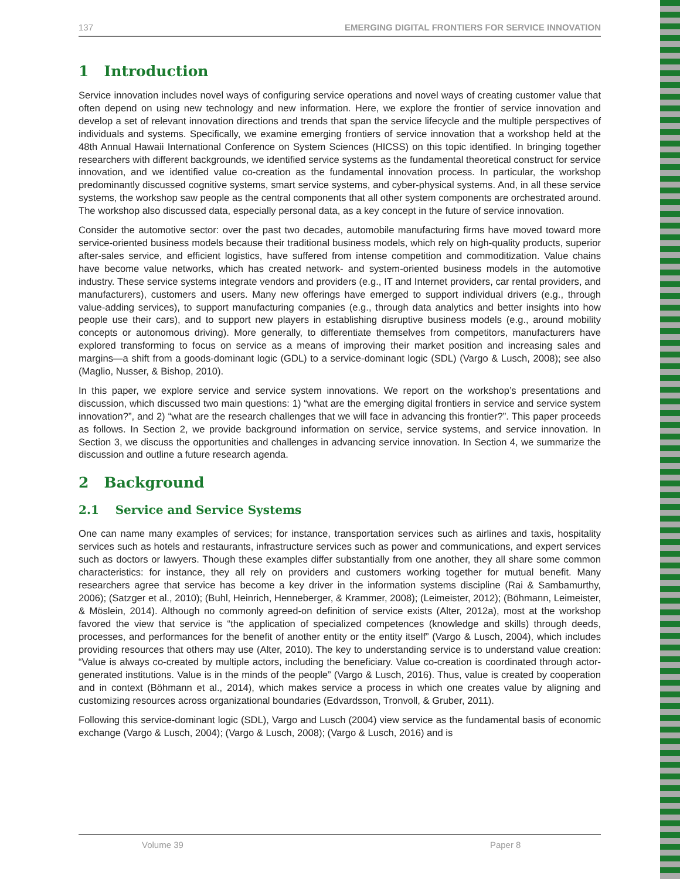137 EMERGING DIGITAL FRONTIERS FOR SERVICE INNOVATION
1 Introduction
Service innovation includes novel ways of configuring service operations and novel ways of creating customer value that often depend on using new technology and new information. Here, we explore the frontier of service innovation and develop a set of relevant innovation directions and trends that span the service lifecycle and the multiple perspectives of individuals and systems. Specifically, we examine emerging frontiers of service innovation that a workshop held at the 48th Annual Hawaii International Conference on System Sciences (HICSS) on this topic identified. In bringing together researchers with different backgrounds, we identified service systems as the fundamental theoretical construct for service innovation, and we identified value co-creation as the fundamental innovation process. In particular, the workshop predominantly discussed cognitive systems, smart service systems, and cyber-physical systems. And, in all these service systems, the workshop saw people as the central components that all other system components are orchestrated around. The workshop also discussed data, especially personal data, as a key concept in the future of service innovation.
Consider the automotive sector: over the past two decades, automobile manufacturing firms have moved toward more service-oriented business models because their traditional business models, which rely on high-quality products, superior after-sales service, and efficient logistics, have suffered from intense competition and commoditization. Value chains have become value networks, which has created network- and system-oriented business models in the automotive industry. These service systems integrate vendors and providers (e.g., IT and Internet providers, car rental providers, and manufacturers), customers and users. Many new offerings have emerged to support individual drivers (e.g., through value-adding services), to support manufacturing companies (e.g., through data analytics and better insights into how people use their cars), and to support new players in establishing disruptive business models (e.g., around mobility concepts or autonomous driving). More generally, to differentiate themselves from competitors, manufacturers have explored transforming to focus on service as a means of improving their market position and increasing sales and margins—a shift from a goods-dominant logic (GDL) to a service-dominant logic (SDL) (Vargo & Lusch, 2008); see also (Maglio, Nusser, & Bishop, 2010).
In this paper, we explore service and service system innovations. We report on the workshop’s presentations and discussion, which discussed two main questions: 1) “what are the emerging digital frontiers in service and service system innovation?”, and 2) “what are the research challenges that we will face in advancing this frontier?”. This paper proceeds as follows. In Section 2, we provide background information on service, service systems, and service innovation. In Section 3, we discuss the opportunities and challenges in advancing service innovation. In Section 4, we summarize the discussion and outline a future research agenda.
2 Background
2.1 Service and Service Systems
One can name many examples of services; for instance, transportation services such as airlines and taxis, hospitality services such as hotels and restaurants, infrastructure services such as power and communications, and expert services such as doctors or lawyers. Though these examples differ substantially from one another, they all share some common characteristics: for instance, they all rely on providers and customers working together for mutual benefit. Many researchers agree that service has become a key driver in the information systems discipline (Rai & Sambamurthy, 2006); (Satzger et al., 2010); (Buhl, Heinrich, Henneberger, & Krammer, 2008); (Leimeister, 2012); (Böhmann, Leimeister, & Möslein, 2014). Although no commonly agreed-on definition of service exists (Alter, 2012a), most at the workshop favored the view that service is “the application of specialized competences (knowledge and skills) through deeds, processes, and performances for the benefit of another entity or the entity itself” (Vargo & Lusch, 2004), which includes providing resources that others may use (Alter, 2010). The key to understanding service is to understand value creation: “Value is always co-created by multiple actors, including the beneficiary. Value co-creation is coordinated through actor-generated institutions. Value is in the minds of the people” (Vargo & Lusch, 2016). Thus, value is created by cooperation and in context (Böhmann et al., 2014), which makes service a process in which one creates value by aligning and customizing resources across organizational boundaries (Edvardsson, Tronvoll, & Gruber, 2011).
Following this service-dominant logic (SDL), Vargo and Lusch (2004) view service as the fundamental basis of economic exchange (Vargo & Lusch, 2004); (Vargo & Lusch, 2008); (Vargo & Lusch, 2016) and is
Volume 39 Paper 8